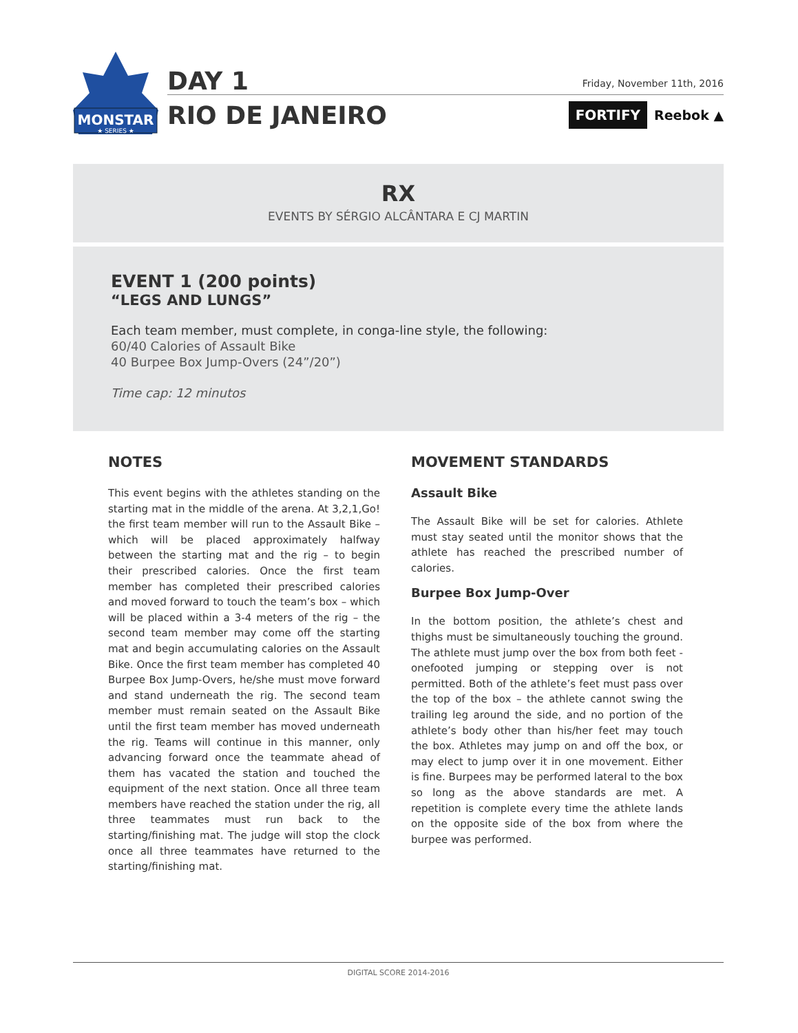MONSTAR
★ SERIES ★
DAY 1
RIO DE JANEIRO
Friday, November 11th, 2016
FORTIFY Reebok ▲
RX
EVENTS BY SÉRGIO ALCÂNTARA E CJ MARTIN
EVENT 1 (200 points)
“LEGS AND LUNGS”
Each team member, must complete, in conga-line style, the following:
60/40 Calories of Assault Bike
40 Burpee Box Jump-Overs (24”/20”)
Time cap: 12 minutos
NOTES
This event begins with the athletes standing on the starting mat in the middle of the arena. At 3,2,1,Go! the first team member will run to the Assault Bike – which will be placed approximately halfway between the starting mat and the rig – to begin their prescribed calories. Once the first team member has completed their prescribed calories and moved forward to touch the team’s box – which will be placed within a 3-4 meters of the rig – the second team member may come off the starting mat and begin accumulating calories on the Assault Bike. Once the first team member has completed 40 Burpee Box Jump-Overs, he/she must move forward and stand underneath the rig. The second team member must remain seated on the Assault Bike until the first team member has moved underneath the rig. Teams will continue in this manner, only advancing forward once the teammate ahead of them has vacated the station and touched the equipment of the next station. Once all three team members have reached the station under the rig, all three teammates must run back to the starting/finishing mat. The judge will stop the clock once all three teammates have returned to the starting/finishing mat.
MOVEMENT STANDARDS
Assault Bike
The Assault Bike will be set for calories. Athlete must stay seated until the monitor shows that the athlete has reached the prescribed number of calories.
Burpee Box Jump-Over
In the bottom position, the athlete’s chest and thighs must be simultaneously touching the ground. The athlete must jump over the box from both feet - onefooted jumping or stepping over is not permitted. Both of the athlete’s feet must pass over the top of the box – the athlete cannot swing the trailing leg around the side, and no portion of the athlete’s body other than his/her feet may touch the box. Athletes may jump on and off the box, or may elect to jump over it in one movement. Either is fine. Burpees may be performed lateral to the box so long as the above standards are met. A repetition is complete every time the athlete lands on the opposite side of the box from where the burpee was performed.
DIGITAL SCORE 2014-2016